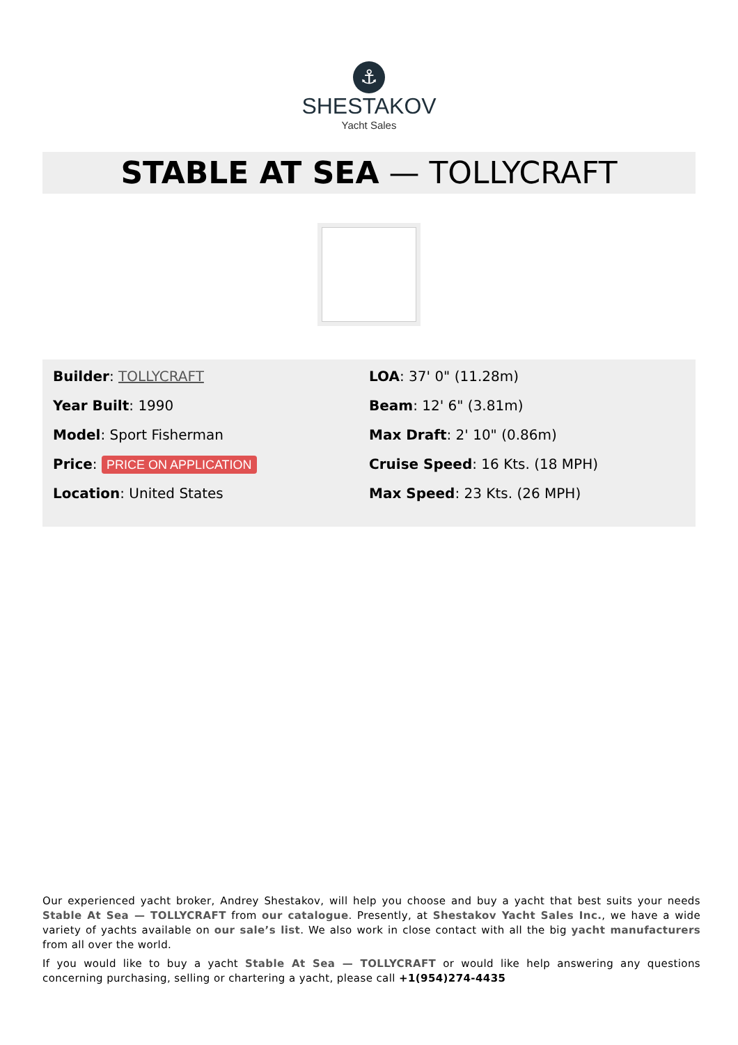⚓
SHESTAKOV
Yacht Sales
STABLE AT SEA — TOLLYCRAFT
Builder: TOLLYCRAFT
Year Built: 1990
Model: Sport Fisherman
Price: PRICE ON APPLICATION
Location: United States
LOA: 37' 0" (11.28m)
Beam: 12' 6" (3.81m)
Max Draft: 2' 10" (0.86m)
Cruise Speed: 16 Kts. (18 MPH)
Max Speed: 23 Kts. (26 MPH)
Our experienced yacht broker, Andrey Shestakov, will help you choose and buy a yacht that best suits your needs Stable At Sea — TOLLYCRAFT from our catalogue. Presently, at Shestakov Yacht Sales Inc., we have a wide variety of yachts available on our sale’s list. We also work in close contact with all the big yacht manufacturers from all over the world.
If you would like to buy a yacht Stable At Sea — TOLLYCRAFT or would like help answering any questions concerning purchasing, selling or chartering a yacht, please call +1(954)274-4435